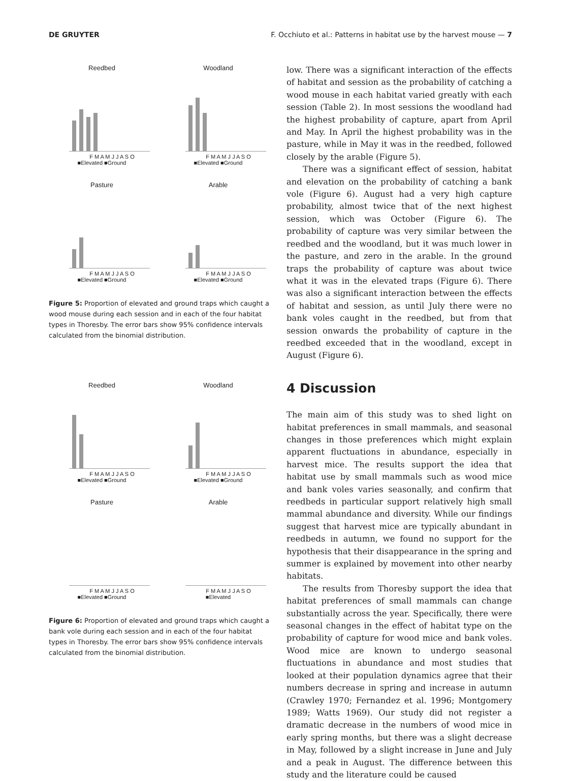DE GRUYTER F. Occhiuto et al.: Patterns in habitat use by the harvest mouse — 7
Reedbed
F M A M J J A S O
■Elevated ■Ground
Woodland
F M A M J J A S O
■Elevated ■Ground
Pasture
F M A M J J A S O
■Elevated ■Ground
Arable
F M A M J J A S O
■Elevated ■Ground
Figure 5: Proportion of elevated and ground traps which caught a wood mouse during each session and in each of the four habitat types in Thoresby. The error bars show 95% confidence intervals calculated from the binomial distribution.
Reedbed
F M A M J J A S O
■Elevated ■Ground
Woodland
F M A M J J A S O
■Elevated ■Ground
Pasture
F M A M J J A S O
■Elevated ■Ground
Arable
F M A M J J A S O
■Elevated
Figure 6: Proportion of elevated and ground traps which caught a bank vole during each session and in each of the four habitat types in Thoresby. The error bars show 95% confidence intervals calculated from the binomial distribution.
low. There was a significant interaction of the effects of habitat and session as the probability of catching a wood mouse in each habitat varied greatly with each session (Table 2). In most sessions the woodland had the highest probability of capture, apart from April and May. In April the highest probability was in the pasture, while in May it was in the reedbed, followed closely by the arable (Figure 5).
There was a significant effect of session, habitat and elevation on the probability of catching a bank vole (Figure 6). August had a very high capture probability, almost twice that of the next highest session, which was October (Figure 6). The probability of capture was very similar between the reedbed and the woodland, but it was much lower in the pasture, and zero in the arable. In the ground traps the probability of capture was about twice what it was in the elevated traps (Figure 6). There was also a significant interaction between the effects of habitat and session, as until July there were no bank voles caught in the reedbed, but from that session onwards the probability of capture in the reedbed exceeded that in the woodland, except in August (Figure 6).
4 Discussion
The main aim of this study was to shed light on habitat preferences in small mammals, and seasonal changes in those preferences which might explain apparent fluctuations in abundance, especially in harvest mice. The results support the idea that habitat use by small mammals such as wood mice and bank voles varies seasonally, and confirm that reedbeds in particular support relatively high small mammal abundance and diversity. While our findings suggest that harvest mice are typically abundant in reedbeds in autumn, we found no support for the hypothesis that their disappearance in the spring and summer is explained by movement into other nearby habitats.
The results from Thoresby support the idea that habitat preferences of small mammals can change substantially across the year. Specifically, there were seasonal changes in the effect of habitat type on the probability of capture for wood mice and bank voles. Wood mice are known to undergo seasonal fluctuations in abundance and most studies that looked at their population dynamics agree that their numbers decrease in spring and increase in autumn (Crawley 1970; Fernandez et al. 1996; Montgomery 1989; Watts 1969). Our study did not register a dramatic decrease in the numbers of wood mice in early spring months, but there was a slight decrease in May, followed by a slight increase in June and July and a peak in August. The difference between this study and the literature could be caused